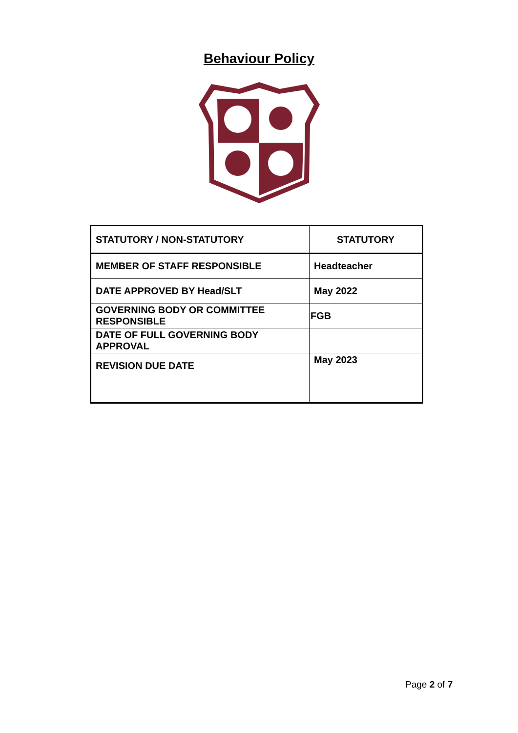Behaviour Policy
| STATUTORY / NON-STATUTORY | STATUTORY |
| MEMBER OF STAFF RESPONSIBLE | Headteacher |
| DATE APPROVED BY Head/SLT | May 2022 |
| GOVERNING BODY OR COMMITTEE RESPONSIBLE | FGB |
| DATE OF FULL GOVERNING BODY APPROVAL | |
| REVISION DUE DATE | May 2023 |
Page 2 of 7